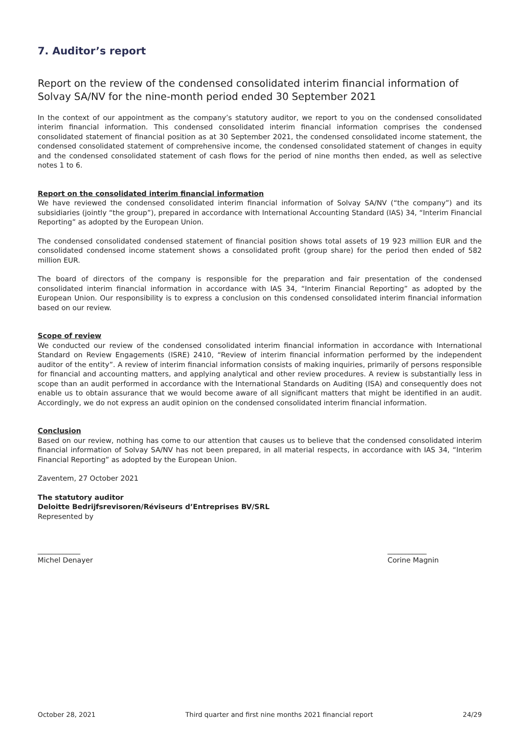7. Auditor’s report
Report on the review of the condensed consolidated interim financial information of Solvay SA/NV for the nine-month period ended 30 September 2021
In the context of our appointment as the company’s statutory auditor, we report to you on the condensed consolidated interim financial information. This condensed consolidated interim financial information comprises the condensed consolidated statement of financial position as at 30 September 2021, the condensed consolidated income statement, the condensed consolidated statement of comprehensive income, the condensed consolidated statement of changes in equity and the condensed consolidated statement of cash flows for the period of nine months then ended, as well as selective notes 1 to 6.
Report on the consolidated interim financial information
We have reviewed the condensed consolidated interim financial information of Solvay SA/NV (“the company”) and its subsidiaries (jointly “the group”), prepared in accordance with International Accounting Standard (IAS) 34, “Interim Financial Reporting” as adopted by the European Union.
The condensed consolidated condensed statement of financial position shows total assets of 19 923 million EUR and the consolidated condensed income statement shows a consolidated profit (group share) for the period then ended of 582 million EUR.
The board of directors of the company is responsible for the preparation and fair presentation of the condensed consolidated interim financial information in accordance with IAS 34, “Interim Financial Reporting” as adopted by the European Union. Our responsibility is to express a conclusion on this condensed consolidated interim financial information based on our review.
Scope of review
We conducted our review of the condensed consolidated interim financial information in accordance with International Standard on Review Engagements (ISRE) 2410, “Review of interim financial information performed by the independent auditor of the entity”. A review of interim financial information consists of making inquiries, primarily of persons responsible for financial and accounting matters, and applying analytical and other review procedures. A review is substantially less in scope than an audit performed in accordance with the International Standards on Auditing (ISA) and consequently does not enable us to obtain assurance that we would become aware of all significant matters that might be identified in an audit. Accordingly, we do not express an audit opinion on the condensed consolidated interim financial information.
Conclusion
Based on our review, nothing has come to our attention that causes us to believe that the condensed consolidated interim financial information of Solvay SA/NV has not been prepared, in all material respects, in accordance with IAS 34, “Interim Financial Reporting” as adopted by the European Union.
Zaventem, 27 October 2021
The statutory auditor
Deloitte Bedrijfsrevisoren/Réviseurs d’Entreprises BV/SRL
Represented by
____________
Michel Denayer
___________
Corine Magnin
October 28, 2021 Third quarter and first nine months 2021 financial report 24/29